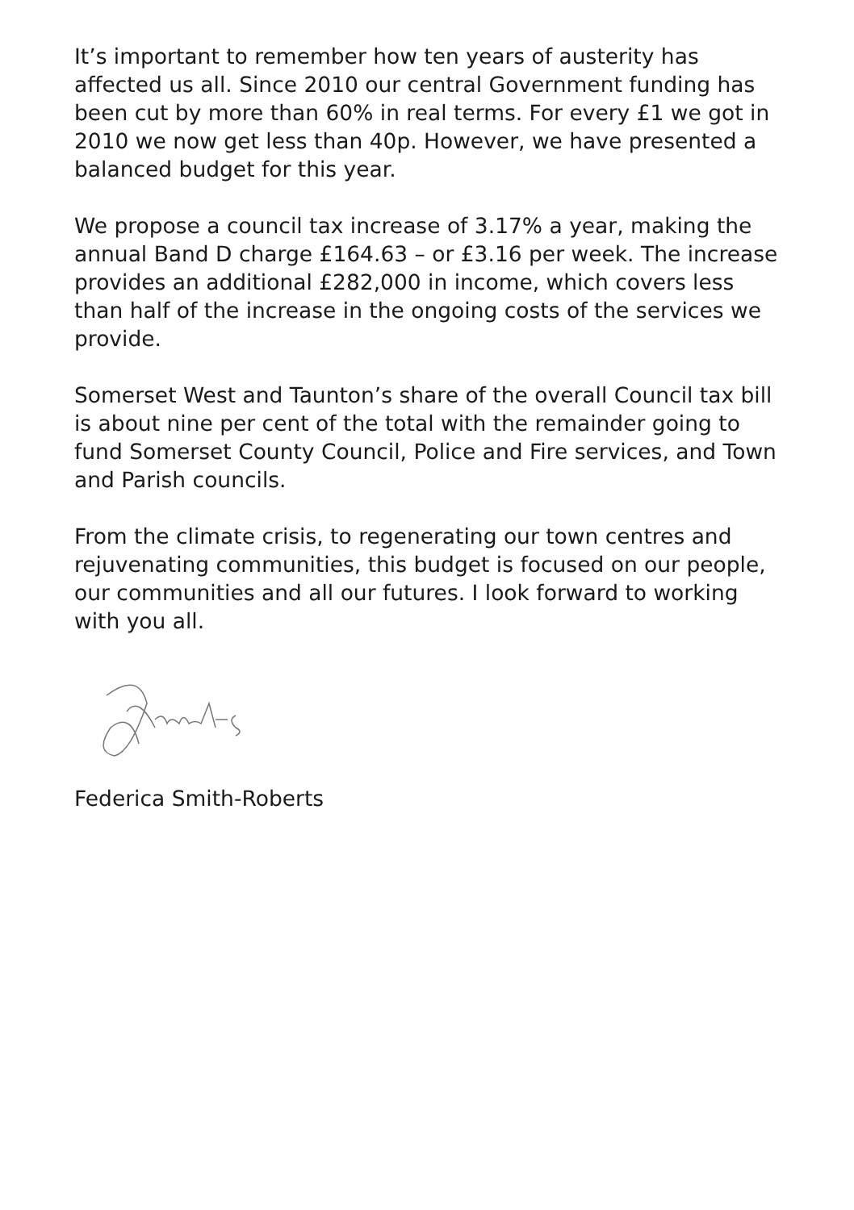It’s important to remember how ten years of austerity has affected us all. Since 2010 our central Government funding has been cut by more than 60% in real terms. For every £1 we got in 2010 we now get less than 40p. However, we have presented a balanced budget for this year.
We propose a council tax increase of 3.17% a year, making the annual Band D charge £164.63 – or £3.16 per week. The increase provides an additional £282,000 in income, which covers less than half of the increase in the ongoing costs of the services we provide.
Somerset West and Taunton’s share of the overall Council tax bill is about nine per cent of the total with the remainder going to fund Somerset County Council, Police and Fire services, and Town and Parish councils.
From the climate crisis, to regenerating our town centres and rejuvenating communities, this budget is focused on our people, our communities and all our futures. I look forward to working with you all.
Federica Smith-Roberts